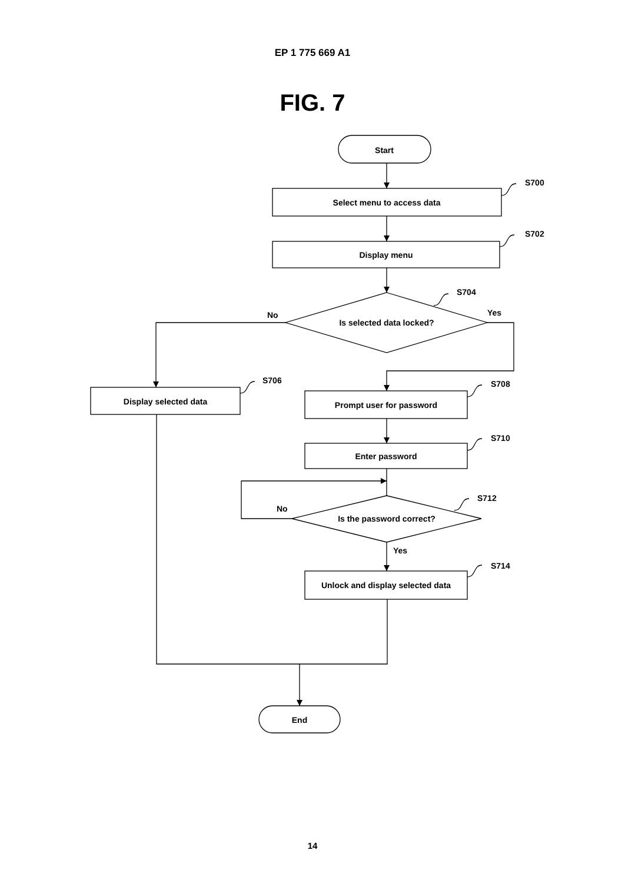EP 1 775 669 A1
FIG. 7
Start
Select menu to access data
Display menu
Is selected data locked?
Display selected data
Prompt user for password
Enter password
Is the password correct?
Unlock and display selected data
End
S700
S702
S704
S706
S708
S710
S712
S714
No
Yes
No
Yes
14